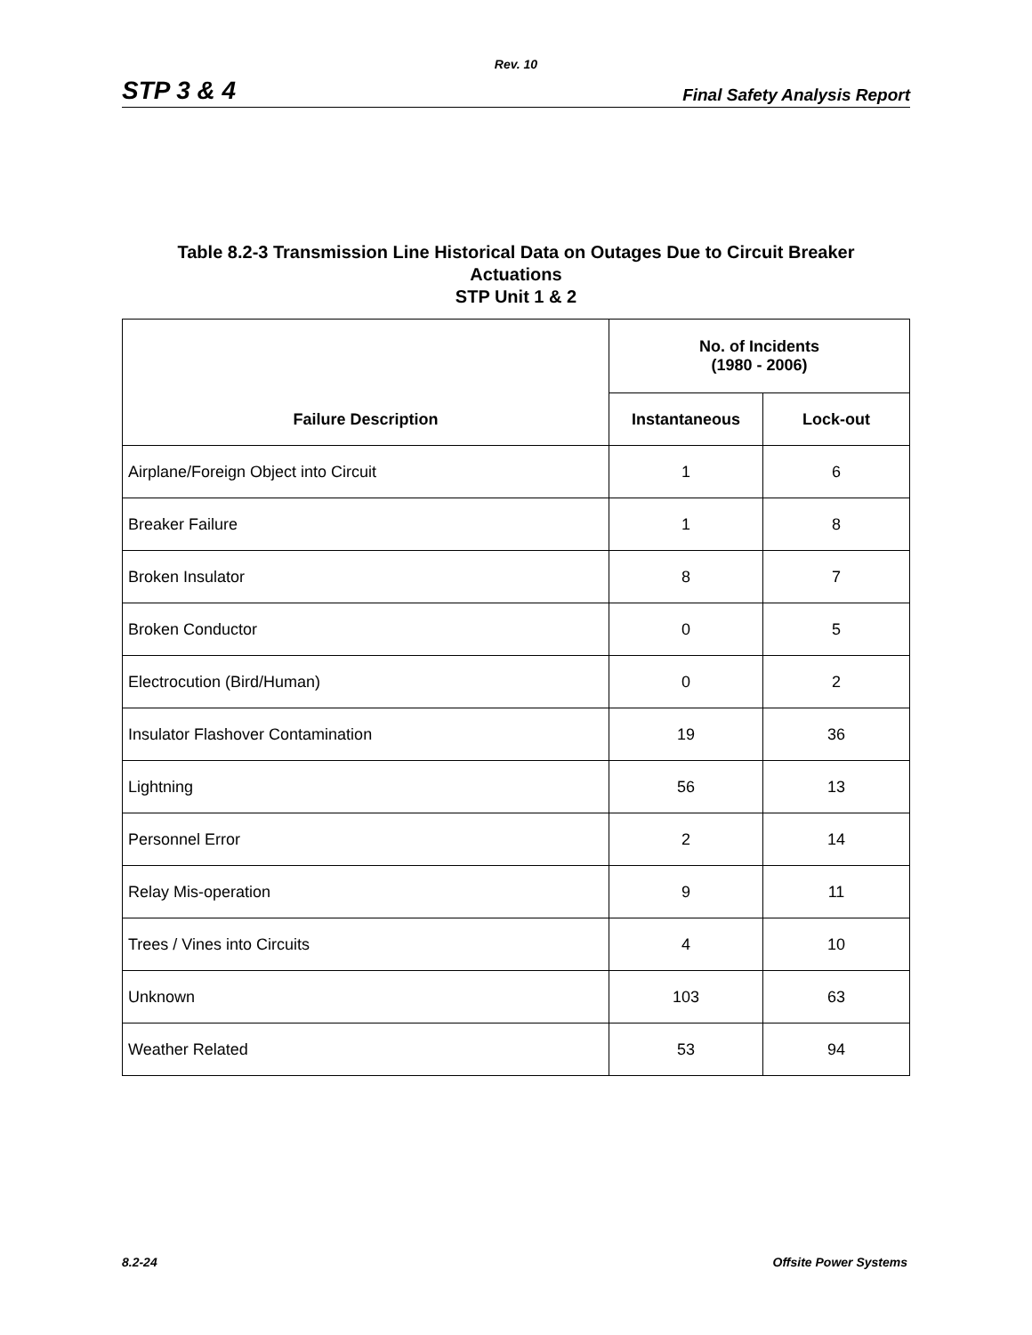Rev. 10
STP 3 & 4 Final Safety Analysis Report
Table 8.2-3 Transmission Line Historical Data on Outages Due to Circuit Breaker
Actuations
STP Unit 1 & 2
| Failure Description | No. of Incidents (1980 - 2006) | |
| --- | --- | --- |
| | Instantaneous | Lock-out |
| Airplane/Foreign Object into Circuit | 1 | 6 |
| Breaker Failure | 1 | 8 |
| Broken Insulator | 8 | 7 |
| Broken Conductor | 0 | 5 |
| Electrocution (Bird/Human) | 0 | 2 |
| Insulator Flashover Contamination | 19 | 36 |
| Lightning | 56 | 13 |
| Personnel Error | 2 | 14 |
| Relay Mis-operation | 9 | 11 |
| Trees / Vines into Circuits | 4 | 10 |
| Unknown | 103 | 63 |
| Weather Related | 53 | 94 |
8.2-24 Offsite Power Systems